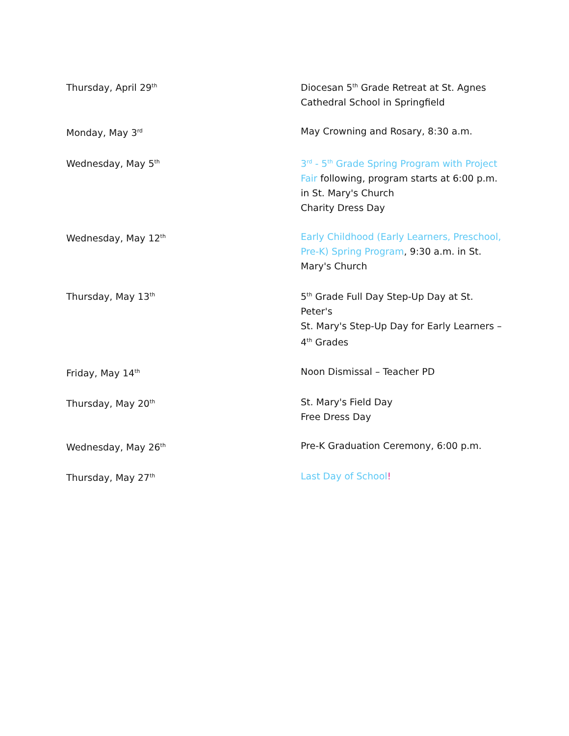| Thursday, April 29<sup>th</sup> | Diocesan 5<sup>th</sup> Grade Retreat at St. Agnes Cathedral School in Springfield |
| Monday, May 3<sup>rd</sup> | May Crowning and Rosary, 8:30 a.m. |
| Wednesday, May 5<sup>th</sup> | 3<sup>rd</sup> - 5<sup>th</sup> Grade Spring Program with Project Fair following, program starts at 6:00 p.m. in St. Mary's Church Charity Dress Day |
| Wednesday, May 12<sup>th</sup> | Early Childhood (Early Learners, Preschool, Pre-K) Spring Program , 9:30 a.m. in St. Mary's Church |
| Thursday, May 13<sup>th</sup> | 5<sup>th</sup> Grade Full Day Step-Up Day at St. Peter's St. Mary's Step-Up Day for Early Learners – 4<sup>th</sup> Grades |
| Friday, May 14<sup>th</sup> | Noon Dismissal – Teacher PD |
| Thursday, May 20<sup>th</sup> | St. Mary's Field Day Free Dress Day |
| Wednesday, May 26<sup>th</sup> | Pre-K Graduation Ceremony, 6:00 p.m. |
| Thursday, May 27<sup>th</sup> | Last Day of School ! |